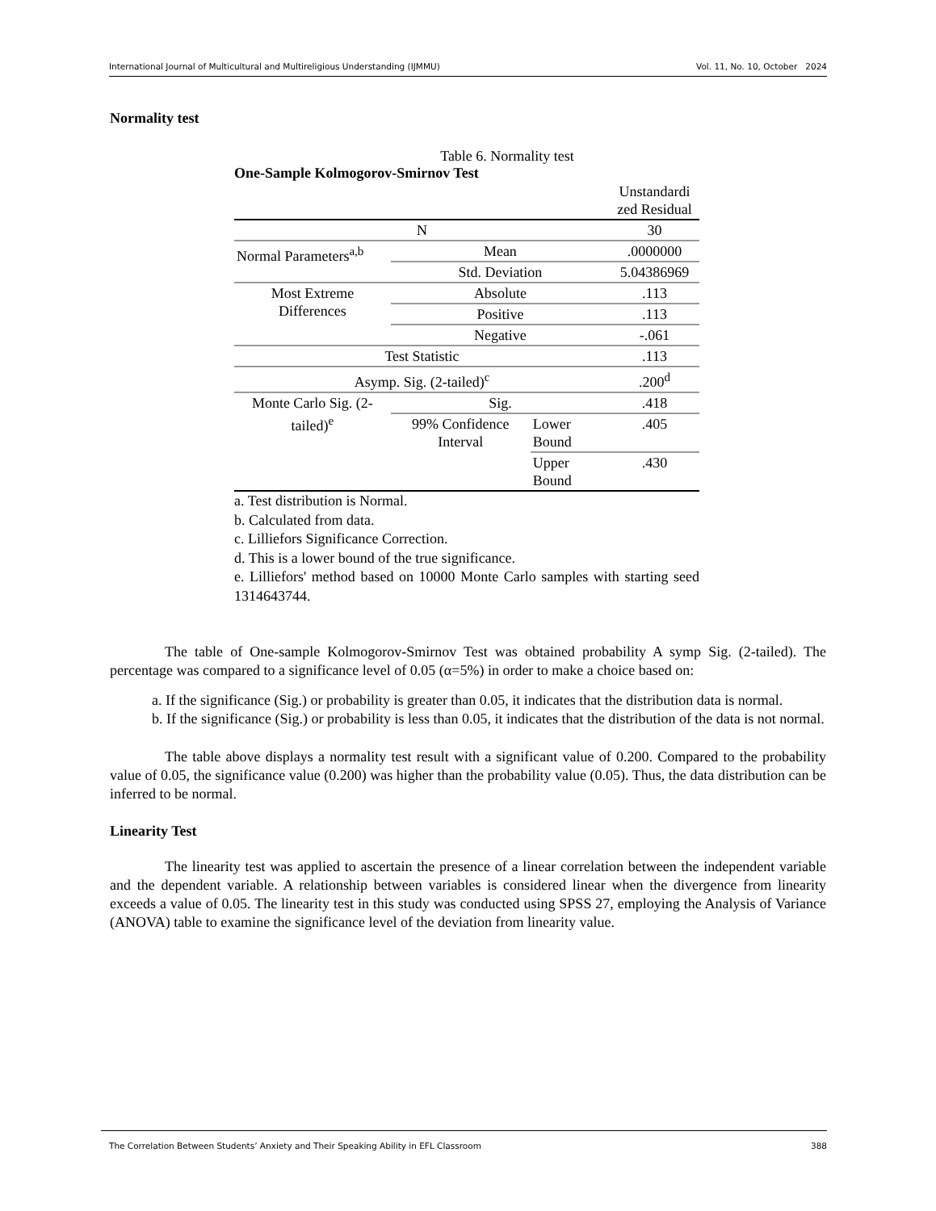International Journal of Multicultural and Multireligious Understanding (IJMMU) Vol. 11, No. 10, October 2024
Normality test
Table 6. Normality test
One-Sample Kolmogorov-Smirnov Test
| | | | Unstandardi zed Residual |
| N | | | 30 |
| Normal Parameters<sup>a,b</sup> | Mean | | .0000000 |
| | Std. Deviation | | 5.04386969 |
| Most Extreme Differences | Absolute | | .113 |
| | Positive | | .113 |
| | Negative | | -.061 |
| Test Statistic | | | .113 |
| Asymp. Sig. (2-tailed)<sup>c</sup> | | | .200<sup>d</sup> |
| Monte Carlo Sig. (2-tailed)<sup>e</sup> | Sig. | | .418 |
| | 99% Confidence Interval | Lower Bound | .405 |
| | | Upper Bound | .430 |
a. Test distribution is Normal.
b. Calculated from data.
c. Lilliefors Significance Correction.
d. This is a lower bound of the true significance.
e. Lilliefors' method based on 10000 Monte Carlo samples with starting seed 1314643744.
The table of One-sample Kolmogorov-Smirnov Test was obtained probability A symp Sig. (2-tailed). The percentage was compared to a significance level of 0.05 (α=5%) in order to make a choice based on:
a. If the significance (Sig.) or probability is greater than 0.05, it indicates that the distribution data is normal.
b. If the significance (Sig.) or probability is less than 0.05, it indicates that the distribution of the data is not normal.
The table above displays a normality test result with a significant value of 0.200. Compared to the probability value of 0.05, the significance value (0.200) was higher than the probability value (0.05). Thus, the data distribution can be inferred to be normal.
Linearity Test
The linearity test was applied to ascertain the presence of a linear correlation between the independent variable and the dependent variable. A relationship between variables is considered linear when the divergence from linearity exceeds a value of 0.05. The linearity test in this study was conducted using SPSS 27, employing the Analysis of Variance (ANOVA) table to examine the significance level of the deviation from linearity value.
The Correlation Between Students’ Anxiety and Their Speaking Ability in EFL Classroom 388